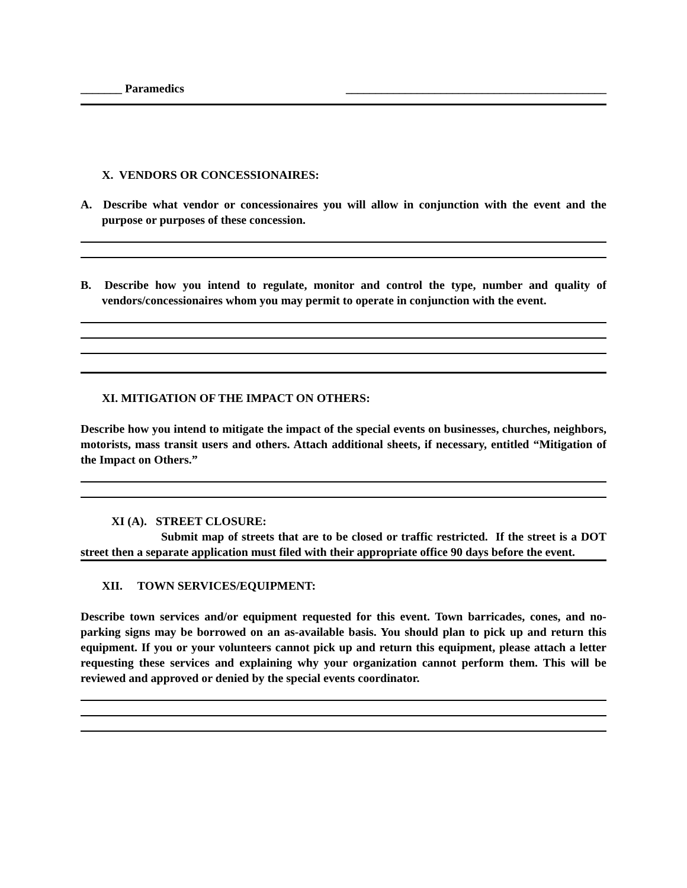_______ Paramedics ____________________________________________
X. VENDORS OR CONCESSIONAIRES:
A. Describe what vendor or concessionaires you will allow in conjunction with the event and the purpose or purposes of these concession.
B. Describe how you intend to regulate, monitor and control the type, number and quality of vendors/concessionaires whom you may permit to operate in conjunction with the event.
XI. MITIGATION OF THE IMPACT ON OTHERS:
Describe how you intend to mitigate the impact of the special events on businesses, churches, neighbors, motorists, mass transit users and others. Attach additional sheets, if necessary, entitled “Mitigation of the Impact on Others.”
XI (A). STREET CLOSURE:
Submit map of streets that are to be closed or traffic restricted. If the street is a DOT street then a separate application must filed with their appropriate office 90 days before the event.
XII. TOWN SERVICES/EQUIPMENT:
Describe town services and/or equipment requested for this event. Town barricades, cones, and no-parking signs may be borrowed on an as-available basis. You should plan to pick up and return this equipment. If you or your volunteers cannot pick up and return this equipment, please attach a letter requesting these services and explaining why your organization cannot perform them. This will be reviewed and approved or denied by the special events coordinator.